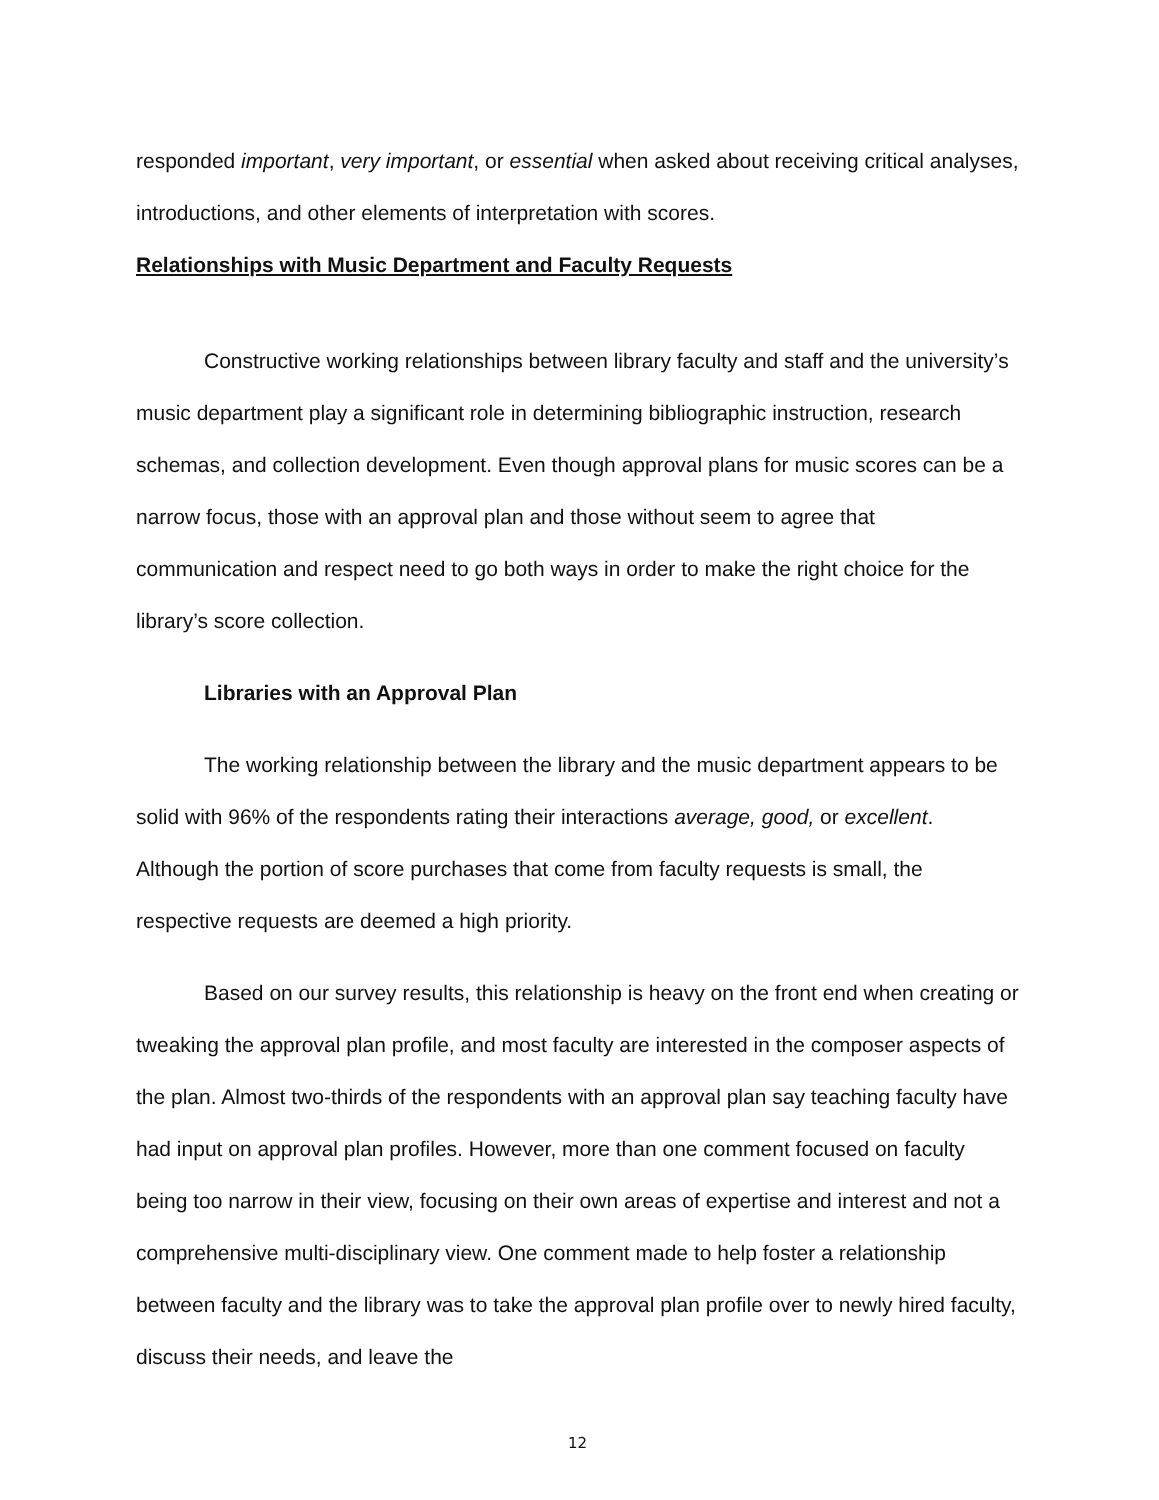responded important, very important, or essential when asked about receiving critical analyses, introductions, and other elements of interpretation with scores.
Relationships with Music Department and Faculty Requests
Constructive working relationships between library faculty and staff and the university’s music department play a significant role in determining bibliographic instruction, research schemas, and collection development. Even though approval plans for music scores can be a narrow focus, those with an approval plan and those without seem to agree that communication and respect need to go both ways in order to make the right choice for the library’s score collection.
Libraries with an Approval Plan
The working relationship between the library and the music department appears to be solid with 96% of the respondents rating their interactions average, good, or excellent. Although the portion of score purchases that come from faculty requests is small, the respective requests are deemed a high priority.
Based on our survey results, this relationship is heavy on the front end when creating or tweaking the approval plan profile, and most faculty are interested in the composer aspects of the plan. Almost two-thirds of the respondents with an approval plan say teaching faculty have had input on approval plan profiles. However, more than one comment focused on faculty being too narrow in their view, focusing on their own areas of expertise and interest and not a comprehensive multi-disciplinary view. One comment made to help foster a relationship between faculty and the library was to take the approval plan profile over to newly hired faculty, discuss their needs, and leave the
12